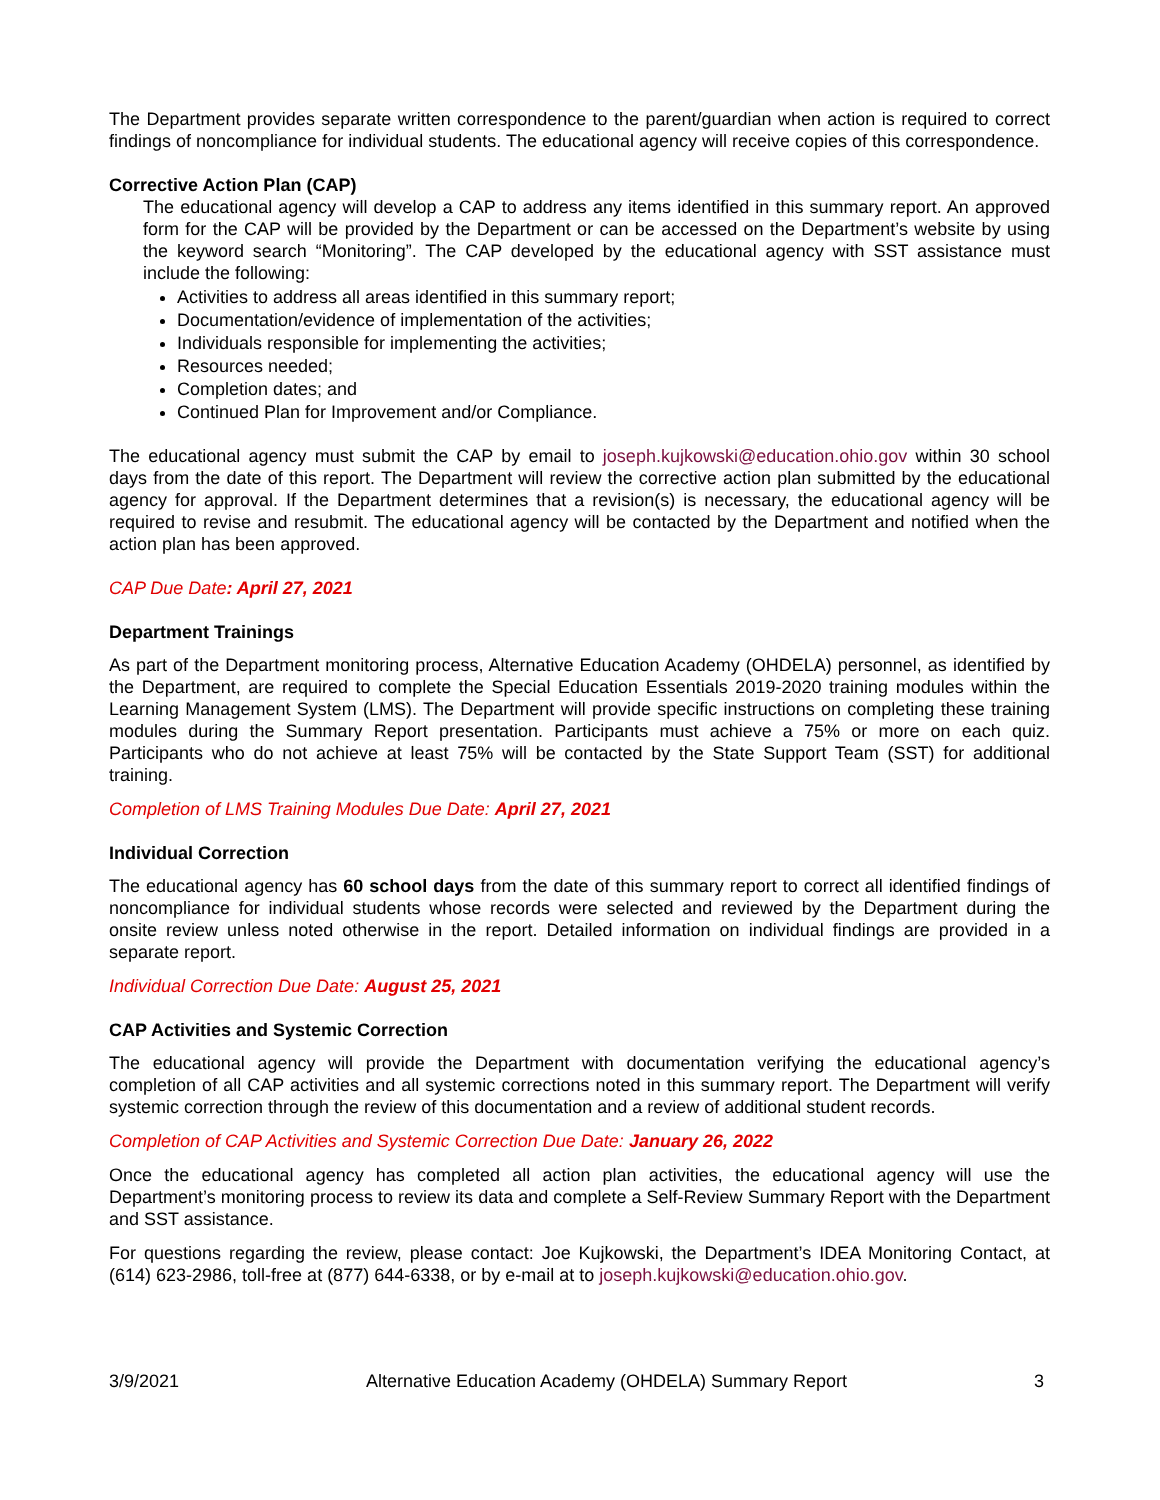The Department provides separate written correspondence to the parent/guardian when action is required to correct findings of noncompliance for individual students. The educational agency will receive copies of this correspondence.
Corrective Action Plan (CAP)
The educational agency will develop a CAP to address any items identified in this summary report. An approved form for the CAP will be provided by the Department or can be accessed on the Department’s website by using the keyword search “Monitoring”. The CAP developed by the educational agency with SST assistance must include the following:
Activities to address all areas identified in this summary report;
Documentation/evidence of implementation of the activities;
Individuals responsible for implementing the activities;
Resources needed;
Completion dates; and
Continued Plan for Improvement and/or Compliance.
The educational agency must submit the CAP by email to joseph.kujkowski@education.ohio.gov within 30 school days from the date of this report. The Department will review the corrective action plan submitted by the educational agency for approval. If the Department determines that a revision(s) is necessary, the educational agency will be required to revise and resubmit. The educational agency will be contacted by the Department and notified when the action plan has been approved.
CAP Due Date: April 27, 2021
Department Trainings
As part of the Department monitoring process, Alternative Education Academy (OHDELA) personnel, as identified by the Department, are required to complete the Special Education Essentials 2019-2020 training modules within the Learning Management System (LMS). The Department will provide specific instructions on completing these training modules during the Summary Report presentation. Participants must achieve a 75% or more on each quiz. Participants who do not achieve at least 75% will be contacted by the State Support Team (SST) for additional training.
Completion of LMS Training Modules Due Date: April 27, 2021
Individual Correction
The educational agency has 60 school days from the date of this summary report to correct all identified findings of noncompliance for individual students whose records were selected and reviewed by the Department during the onsite review unless noted otherwise in the report. Detailed information on individual findings are provided in a separate report.
Individual Correction Due Date: August 25, 2021
CAP Activities and Systemic Correction
The educational agency will provide the Department with documentation verifying the educational agency’s completion of all CAP activities and all systemic corrections noted in this summary report. The Department will verify systemic correction through the review of this documentation and a review of additional student records.
Completion of CAP Activities and Systemic Correction Due Date: January 26, 2022
Once the educational agency has completed all action plan activities, the educational agency will use the Department’s monitoring process to review its data and complete a Self-Review Summary Report with the Department and SST assistance.
For questions regarding the review, please contact: Joe Kujkowski, the Department’s IDEA Monitoring Contact, at (614) 623-2986, toll-free at (877) 644-6338, or by e-mail at to joseph.kujkowski@education.ohio.gov.
3/9/2021 Alternative Education Academy (OHDELA) Summary Report 3